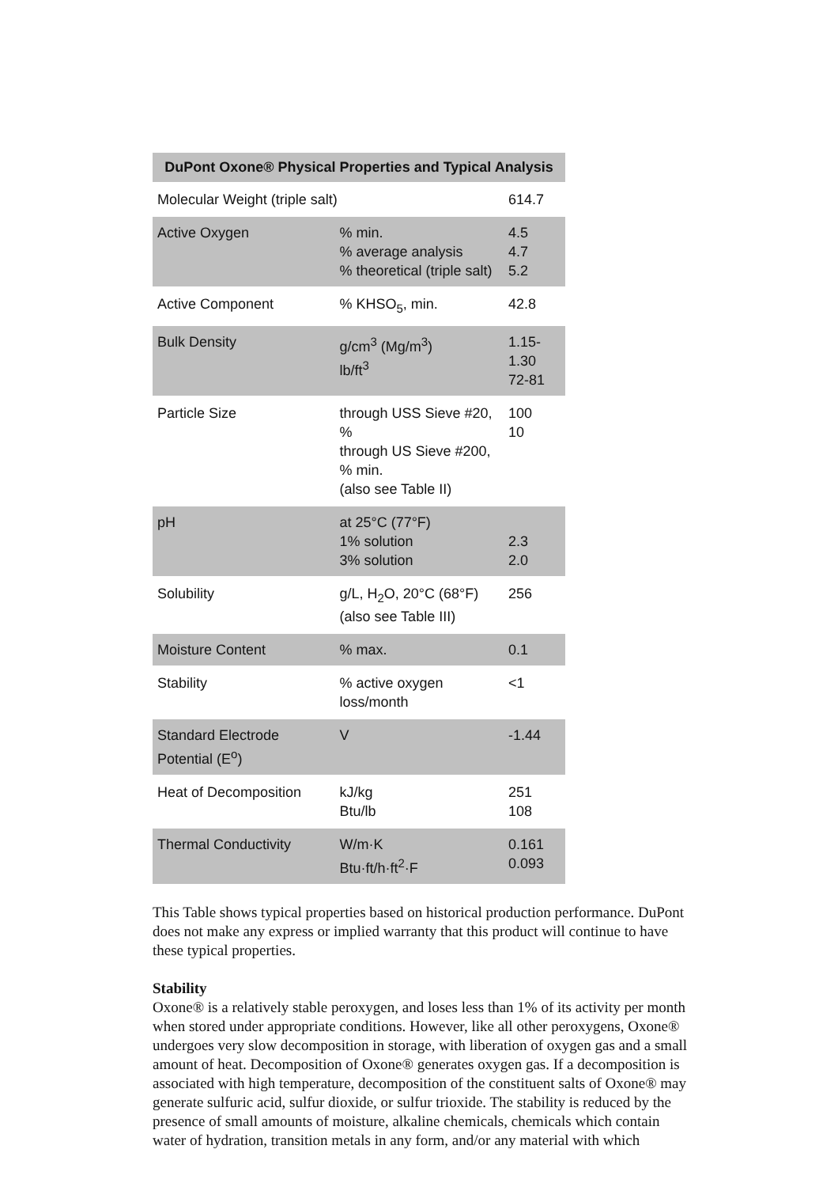| DuPont Oxone® Physical Properties and Typical Analysis | | |
| --- | --- | --- |
| Molecular Weight (triple salt) | | 614.7 |
| Active Oxygen | % min. % average analysis % theoretical (triple salt) | 4.5 4.7 5.2 |
| Active Component | % KHSO<sub>5</sub>, min. | 42.8 |
| Bulk Density | g/cm<sup>3</sup> (Mg/m<sup>3</sup>) lb/ft<sup>3</sup> | 1.15-1.30 72-81 |
| Particle Size | through USS Sieve #20, % through US Sieve #200, % min. (also see Table II) | 100 10 |
| pH | at 25°C (77°F) 1% solution 3% solution | 2.3 2.0 |
| Solubility | g/L, H<sub>2</sub>O, 20°C (68°F) (also see Table III) | 256 |
| Moisture Content | % max. | 0.1 |
| Stability | % active oxygen loss/month | <1 |
| Standard Electrode Potential (E<sup>o</sup>) | V | -1.44 |
| Heat of Decomposition | kJ/kg Btu/lb | 251 108 |
| Thermal Conductivity | W/m·K Btu·ft/h·ft<sup>2</sup>·F | 0.161 0.093 |
This Table shows typical properties based on historical production performance. DuPont does not make any express or implied warranty that this product will continue to have these typical properties.
Stability
Oxone® is a relatively stable peroxygen, and loses less than 1% of its activity per month when stored under appropriate conditions. However, like all other peroxygens, Oxone® undergoes very slow decomposition in storage, with liberation of oxygen gas and a small amount of heat. Decomposition of Oxone® generates oxygen gas. If a decomposition is associated with high temperature, decomposition of the constituent salts of Oxone® may generate sulfuric acid, sulfur dioxide, or sulfur trioxide. The stability is reduced by the presence of small amounts of moisture, alkaline chemicals, chemicals which contain water of hydration, transition metals in any form, and/or any material with which